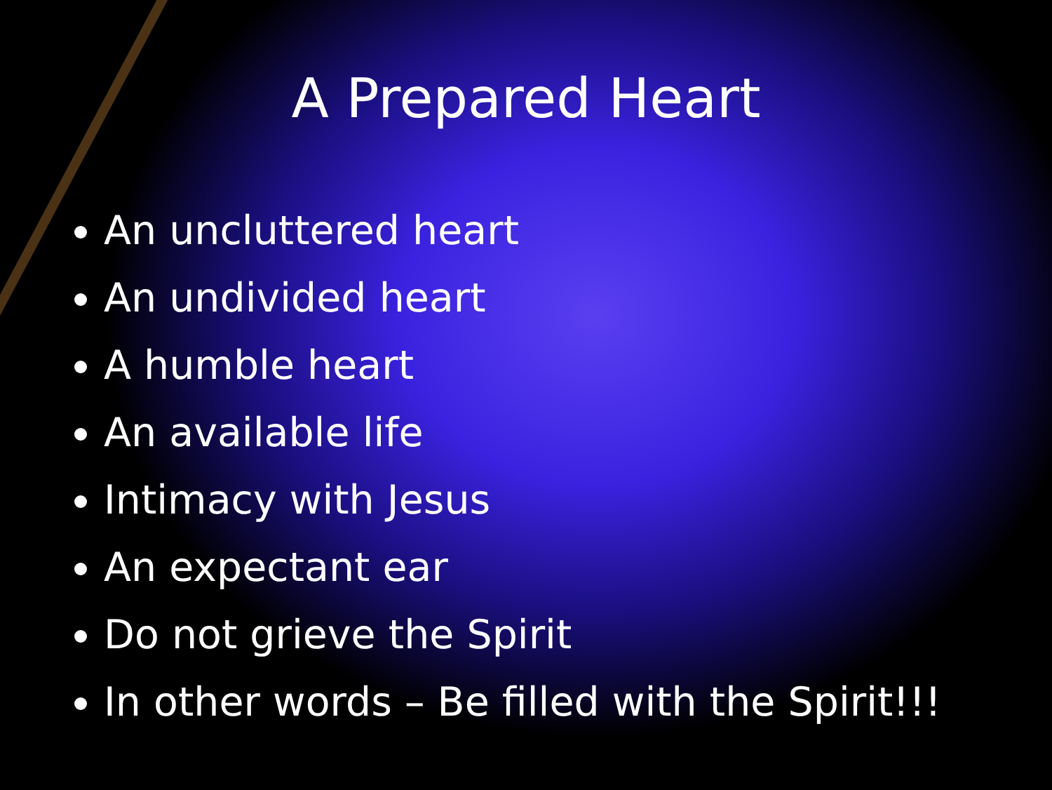A Prepared Heart
An uncluttered heart
An undivided heart
A humble heart
An available life
Intimacy with Jesus
An expectant ear
Do not grieve the Spirit
In other words – Be filled with the Spirit!!!